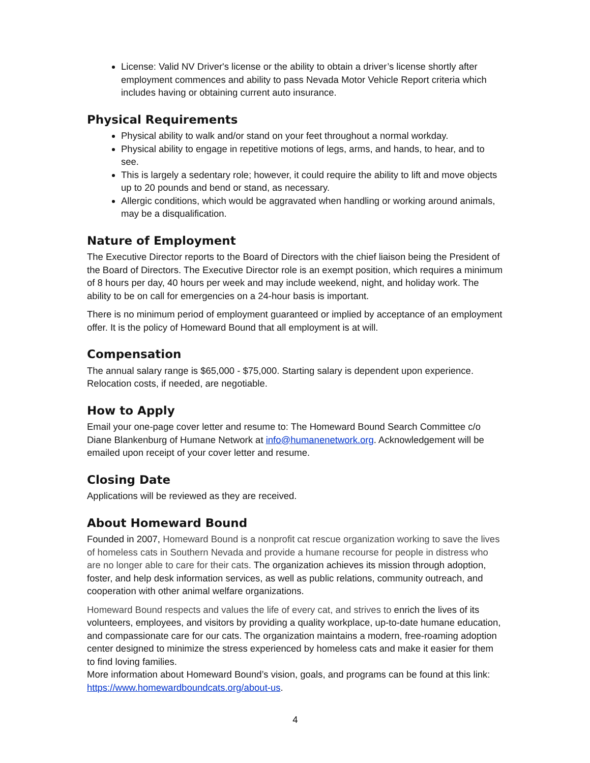License: Valid NV Driver's license or the ability to obtain a driver’s license shortly after employment commences and ability to pass Nevada Motor Vehicle Report criteria which includes having or obtaining current auto insurance.
Physical Requirements
Physical ability to walk and/or stand on your feet throughout a normal workday.
Physical ability to engage in repetitive motions of legs, arms, and hands, to hear, and to see.
This is largely a sedentary role; however, it could require the ability to lift and move objects up to 20 pounds and bend or stand, as necessary.
Allergic conditions, which would be aggravated when handling or working around animals, may be a disqualification.
Nature of Employment
The Executive Director reports to the Board of Directors with the chief liaison being the President of the Board of Directors. The Executive Director role is an exempt position, which requires a minimum of 8 hours per day, 40 hours per week and may include weekend, night, and holiday work. The ability to be on call for emergencies on a 24-hour basis is important.
There is no minimum period of employment guaranteed or implied by acceptance of an employment offer. It is the policy of Homeward Bound that all employment is at will.
Compensation
The annual salary range is $65,000 - $75,000. Starting salary is dependent upon experience. Relocation costs, if needed, are negotiable.
How to Apply
Email your one-page cover letter and resume to: The Homeward Bound Search Committee c/o Diane Blankenburg of Humane Network at info@humanenetwork.org. Acknowledgement will be emailed upon receipt of your cover letter and resume.
Closing Date
Applications will be reviewed as they are received.
About Homeward Bound
Founded in 2007, Homeward Bound is a nonprofit cat rescue organization working to save the lives of homeless cats in Southern Nevada and provide a humane recourse for people in distress who are no longer able to care for their cats. The organization achieves its mission through adoption, foster, and help desk information services, as well as public relations, community outreach, and cooperation with other animal welfare organizations.
Homeward Bound respects and values the life of every cat, and strives to enrich the lives of its volunteers, employees, and visitors by providing a quality workplace, up-to-date humane education, and compassionate care for our cats. The organization maintains a modern, free-roaming adoption center designed to minimize the stress experienced by homeless cats and make it easier for them to find loving families.
More information about Homeward Bound’s vision, goals, and programs can be found at this link: https://www.homewardboundcats.org/about-us.
4